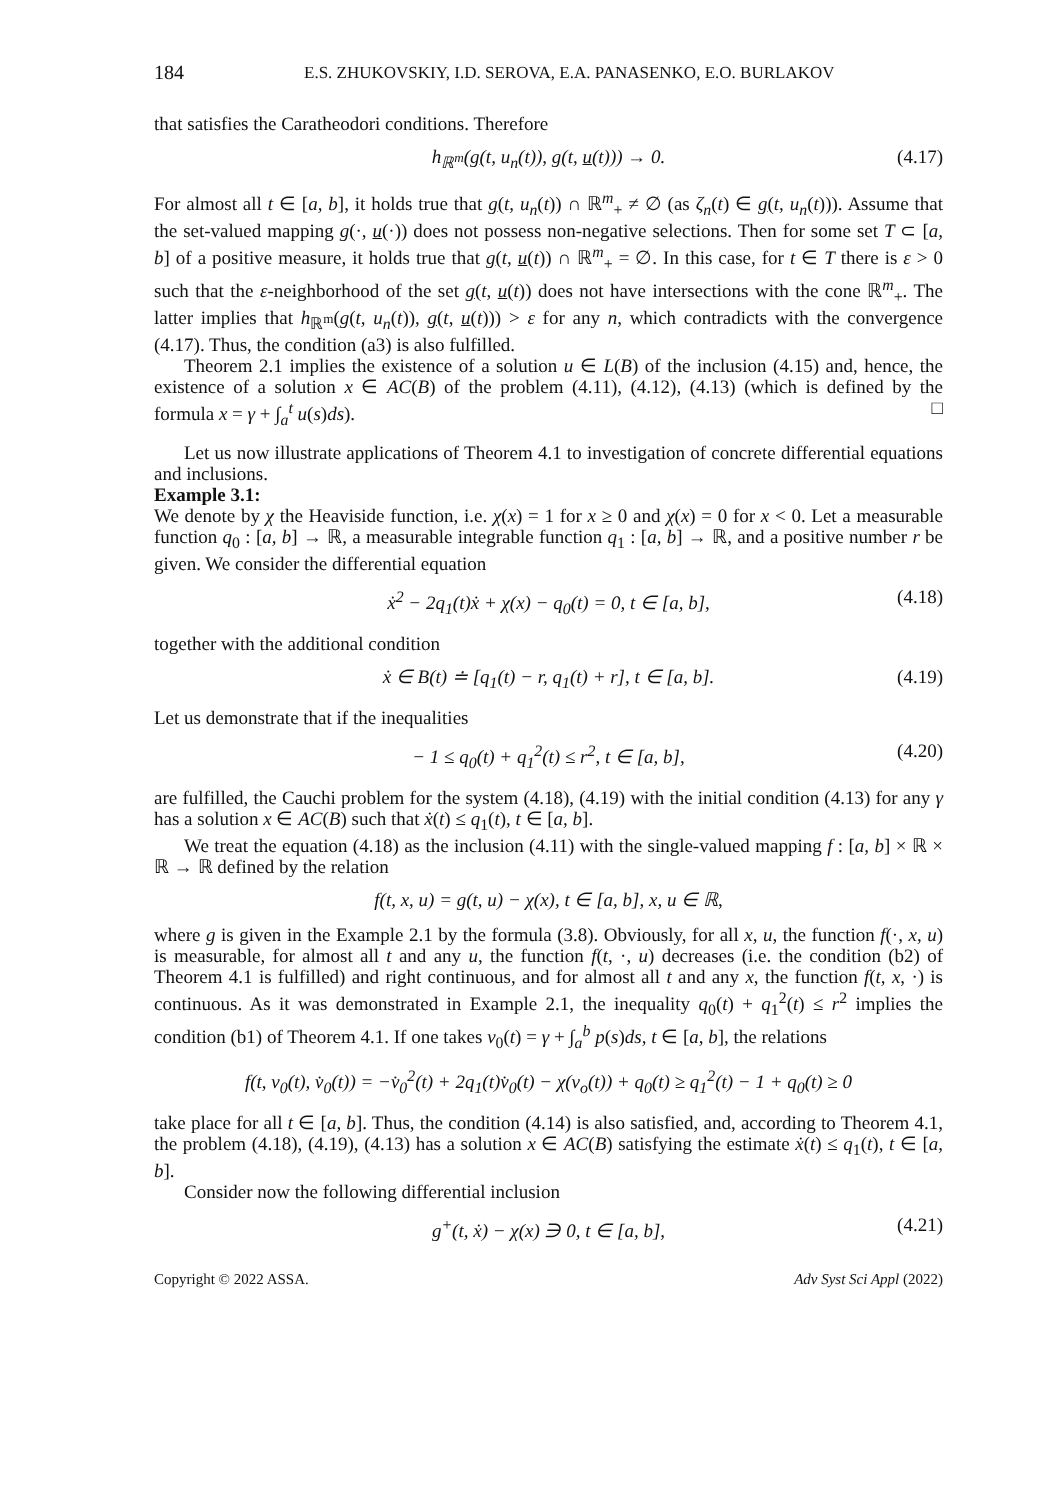184 E.S. ZHUKOVSKIY, I.D. SEROVA, E.A. PANASENKO, E.O. BURLAKOV
that satisfies the Caratheodori conditions. Therefore
h<sub>ℝ<sup>m</sup></sub>(g(t, u<sub>n</sub>(t)), g(t, u(t))) → 0. (4.17)
For almost all t ∈ [a, b], it holds true that g(t, u<sub>n</sub>(t)) ∩ ℝ<sup>m</sup><sub>+</sub> ≠ ∅ (as ζ<sub>n</sub>(t) ∈ g(t, u<sub>n</sub>(t))). Assume that the set-valued mapping g(·, u(·)) does not possess non-negative selections. Then for some set T ⊂ [a, b] of a positive measure, it holds true that g(t, u(t)) ∩ ℝ<sup>m</sup><sub>+</sub> = ∅. In this case, for t ∈ T there is ε > 0 such that the ε-neighborhood of the set g(t, u(t)) does not have intersections with the cone ℝ<sup>m</sup><sub>+</sub>. The latter implies that h<sub>ℝ<sup>m</sup></sub>(g(t, u<sub>n</sub>(t)), g(t, u(t))) > ε for any n, which contradicts with the convergence (4.17). Thus, the condition (a3) is also fulfilled.
Theorem 2.1 implies the existence of a solution u ∈ L(B) of the inclusion (4.15) and, hence, the existence of a solution x ∈ AC(B) of the problem (4.11), (4.12), (4.13) (which is defined by the formula x = γ + ∫<sub>a</sub><sup>t</sup> u(s)ds). □
Let us now illustrate applications of Theorem 4.1 to investigation of concrete differential equations and inclusions.
Example 3.1:
We denote by χ the Heaviside function, i.e. χ(x) = 1 for x ≥ 0 and χ(x) = 0 for x < 0. Let a measurable function q<sub>0</sub> : [a, b] → ℝ, a measurable integrable function q<sub>1</sub> : [a, b] → ℝ, and a positive number r be given. We consider the differential equation
ẋ<sup>2</sup> − 2q<sub>1</sub>(t)ẋ + χ(x) − q<sub>0</sub>(t) = 0, t ∈ [a, b], (4.18)
together with the additional condition
ẋ ∈ B(t) ≐ [q<sub>1</sub>(t) − r, q<sub>1</sub>(t) + r], t ∈ [a, b]. (4.19)
Let us demonstrate that if the inequalities
− 1 ≤ q<sub>0</sub>(t) + q<sub>1</sub><sup>2</sup>(t) ≤ r<sup>2</sup>, t ∈ [a, b], (4.20)
are fulfilled, the Cauchi problem for the system (4.18), (4.19) with the initial condition (4.13) for any γ has a solution x ∈ AC(B) such that ẋ(t) ≤ q<sub>1</sub>(t), t ∈ [a, b].
We treat the equation (4.18) as the inclusion (4.11) with the single-valued mapping f : [a, b] × ℝ × ℝ → ℝ defined by the relation
f(t, x, u) = g(t, u) − χ(x), t ∈ [a, b], x, u ∈ ℝ,
where g is given in the Example 2.1 by the formula (3.8). Obviously, for all x, u, the function f(·, x, u) is measurable, for almost all t and any u, the function f(t, ·, u) decreases (i.e. the condition (b2) of Theorem 4.1 is fulfilled) and right continuous, and for almost all t and any x, the function f(t, x, ·) is continuous. As it was demonstrated in Example 2.1, the inequality q<sub>0</sub>(t) + q<sub>1</sub><sup>2</sup>(t) ≤ r<sup>2</sup> implies the condition (b1) of Theorem 4.1. If one takes v<sub>0</sub>(t) = γ + ∫<sub>a</sub><sup>b</sup> p(s)ds, t ∈ [a, b], the relations
f(t, v<sub>0</sub>(t), v̇<sub>0</sub>(t)) = −v̇<sub>0</sub><sup>2</sup>(t) + 2q<sub>1</sub>(t)v̇<sub>0</sub>(t) − χ(v<sub>o</sub>(t)) + q<sub>0</sub>(t) ≥ q<sub>1</sub><sup>2</sup>(t) − 1 + q<sub>0</sub>(t) ≥ 0
take place for all t ∈ [a, b]. Thus, the condition (4.14) is also satisfied, and, according to Theorem 4.1, the problem (4.18), (4.19), (4.13) has a solution x ∈ AC(B) satisfying the estimate ẋ(t) ≤ q<sub>1</sub>(t), t ∈ [a, b].
Consider now the following differential inclusion
g<sup>+</sup>(t, ẋ) − χ(x) ∋ 0, t ∈ [a, b], (4.21)
Copyright © 2022 ASSA. Adv Syst Sci Appl (2022)